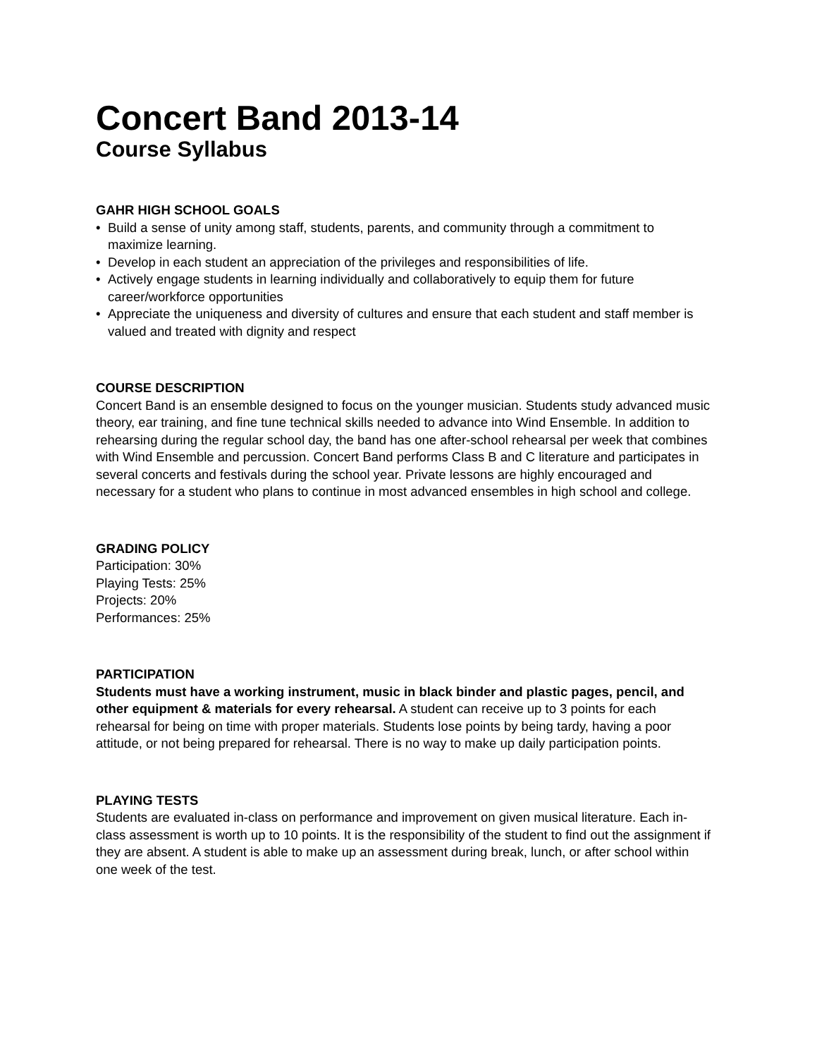Concert Band 2013-14
Course Syllabus
GAHR HIGH SCHOOL GOALS
• Build a sense of unity among staff, students, parents, and community through a commitment to maximize learning.
• Develop in each student an appreciation of the privileges and responsibilities of life.
• Actively engage students in learning individually and collaboratively to equip them for future career/workforce opportunities
• Appreciate the uniqueness and diversity of cultures and ensure that each student and staff member is valued and treated with dignity and respect
COURSE DESCRIPTION
Concert Band is an ensemble designed to focus on the younger musician. Students study advanced music theory, ear training, and fine tune technical skills needed to advance into Wind Ensemble. In addition to rehearsing during the regular school day, the band has one after-school rehearsal per week that combines with Wind Ensemble and percussion. Concert Band performs Class B and C literature and participates in several concerts and festivals during the school year. Private lessons are highly encouraged and necessary for a student who plans to continue in most advanced ensembles in high school and college.
GRADING POLICY
Participation: 30%
Playing Tests: 25%
Projects: 20%
Performances: 25%
PARTICIPATION
Students must have a working instrument, music in black binder and plastic pages, pencil, and other equipment & materials for every rehearsal. A student can receive up to 3 points for each rehearsal for being on time with proper materials. Students lose points by being tardy, having a poor attitude, or not being prepared for rehearsal. There is no way to make up daily participation points.
PLAYING TESTS
Students are evaluated in-class on performance and improvement on given musical literature. Each in-class assessment is worth up to 10 points. It is the responsibility of the student to find out the assignment if they are absent. A student is able to make up an assessment during break, lunch, or after school within one week of the test.